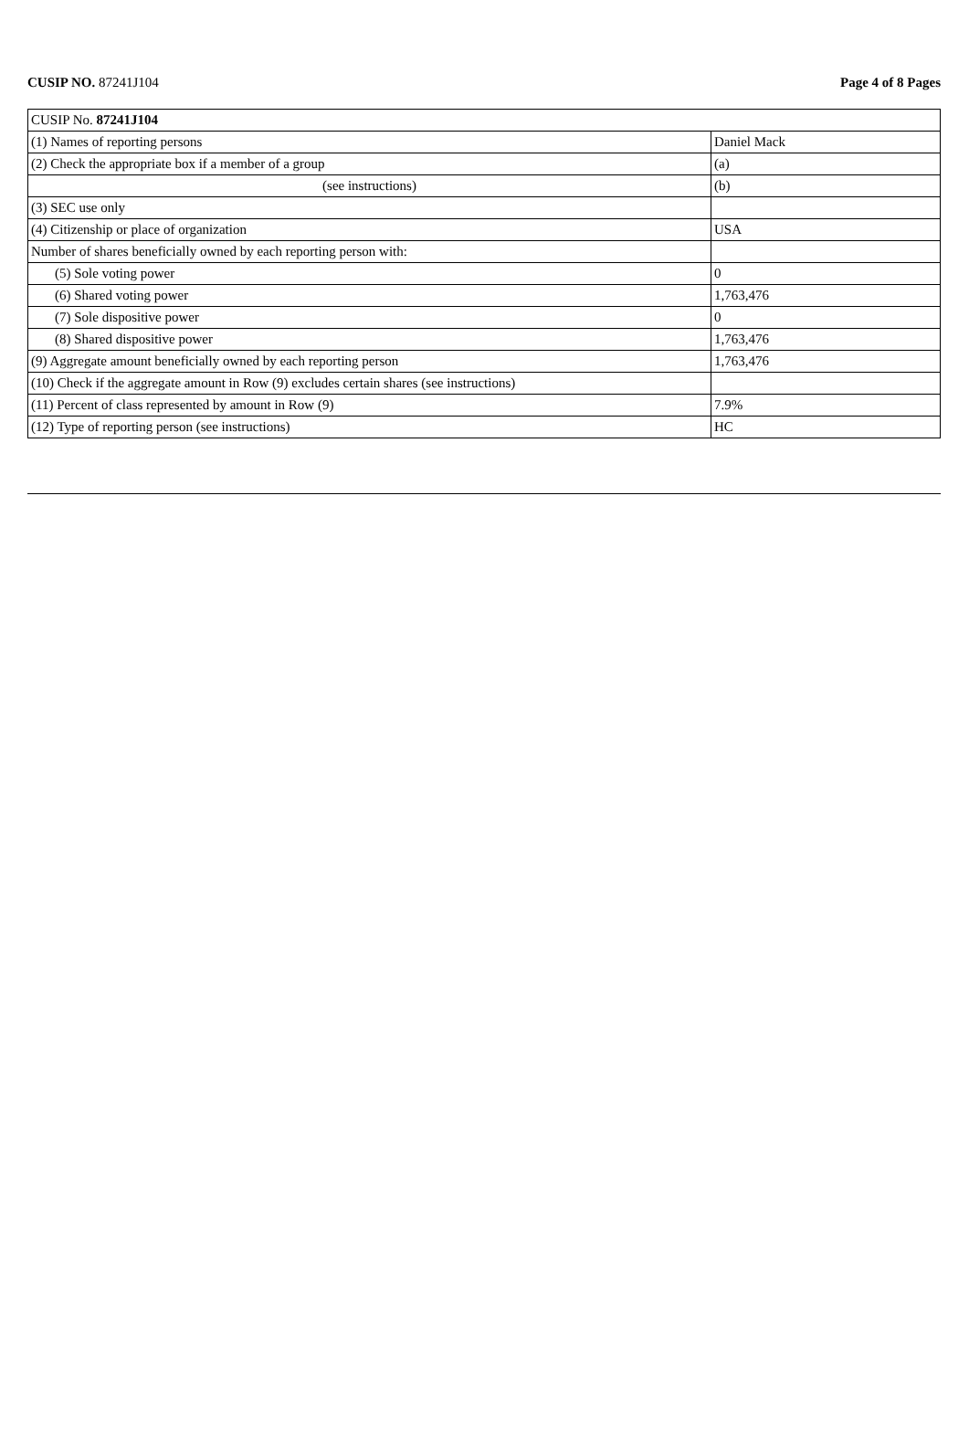CUSIP NO. 87241J104 Page 4 of 8 Pages
| CUSIP No. 87241J104 | |
| (1) Names of reporting persons | Daniel Mack |
| (2) Check the appropriate box if a member of a group | (a) |
| (see instructions) | (b) |
| (3) SEC use only | |
| (4) Citizenship or place of organization | USA |
| Number of shares beneficially owned by each reporting person with: | |
| (5) Sole voting power | 0 |
| (6) Shared voting power | 1,763,476 |
| (7) Sole dispositive power | 0 |
| (8) Shared dispositive power | 1,763,476 |
| (9) Aggregate amount beneficially owned by each reporting person | 1,763,476 |
| (10) Check if the aggregate amount in Row (9) excludes certain shares (see instructions) | |
| (11) Percent of class represented by amount in Row (9) | 7.9% |
| (12) Type of reporting person (see instructions) | HC |